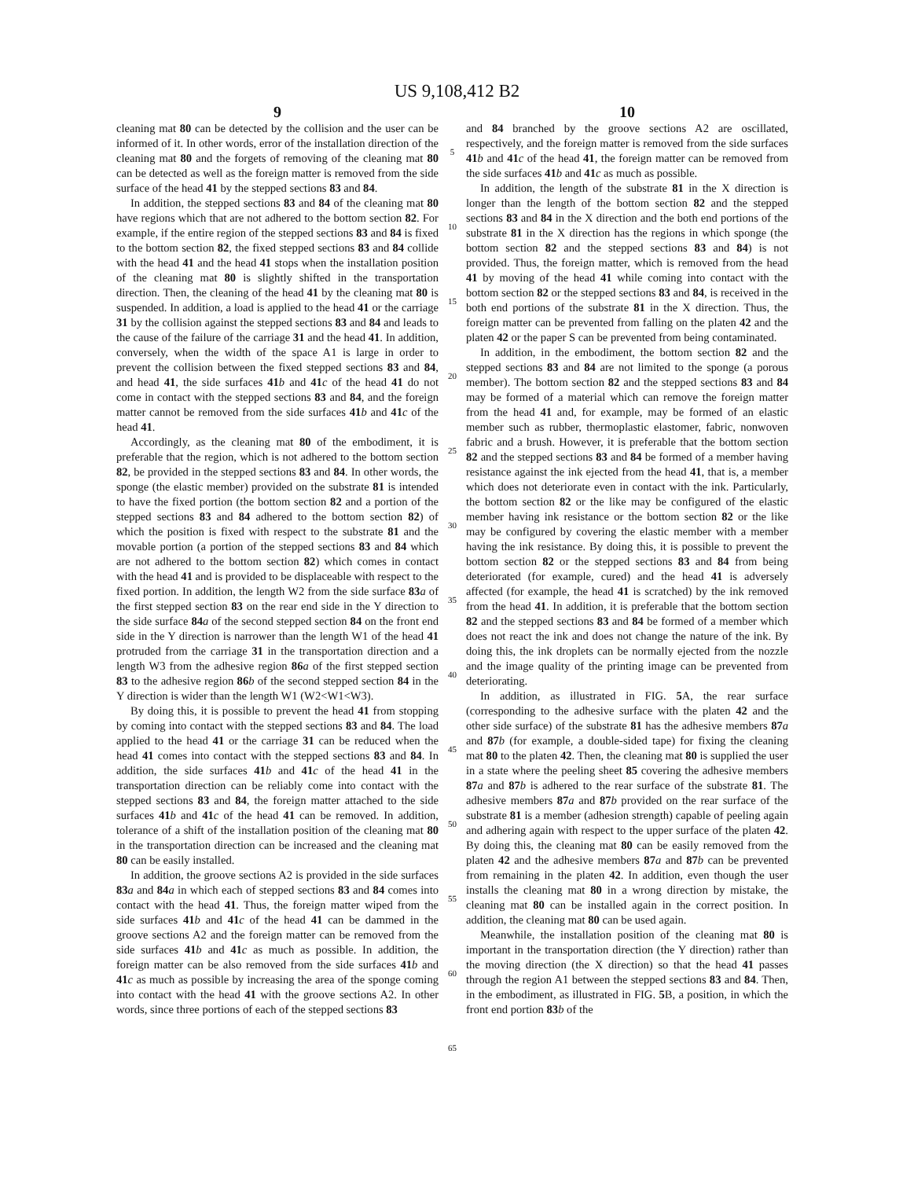US 9,108,412 B2
9
cleaning mat 80 can be detected by the collision and the user can be informed of it. In other words, error of the installation direction of the cleaning mat 80 and the forgets of removing of the cleaning mat 80 can be detected as well as the foreign matter is removed from the side surface of the head 41 by the stepped sections 83 and 84.
In addition, the stepped sections 83 and 84 of the cleaning mat 80 have regions which that are not adhered to the bottom section 82. For example, if the entire region of the stepped sections 83 and 84 is fixed to the bottom section 82, the fixed stepped sections 83 and 84 collide with the head 41 and the head 41 stops when the installation position of the cleaning mat 80 is slightly shifted in the transportation direction. Then, the cleaning of the head 41 by the cleaning mat 80 is suspended. In addition, a load is applied to the head 41 or the carriage 31 by the collision against the stepped sections 83 and 84 and leads to the cause of the failure of the carriage 31 and the head 41. In addition, conversely, when the width of the space A1 is large in order to prevent the collision between the fixed stepped sections 83 and 84, and head 41, the side surfaces 41 b and 41 c of the head 41 do not come in contact with the stepped sections 83 and 84, and the foreign matter cannot be removed from the side surfaces 41 b and 41 c of the head 41.
Accordingly, as the cleaning mat 80 of the embodiment, it is preferable that the region, which is not adhered to the bottom section 82, be provided in the stepped sections 83 and 84. In other words, the sponge (the elastic member) provided on the substrate 81 is intended to have the fixed portion (the bottom section 82 and a portion of the stepped sections 83 and 84 adhered to the bottom section 82) of which the position is fixed with respect to the substrate 81 and the movable portion (a portion of the stepped sections 83 and 84 which are not adhered to the bottom section 82) which comes in contact with the head 41 and is provided to be displaceable with respect to the fixed portion. In addition, the length W2 from the side surface 83 a of the first stepped section 83 on the rear end side in the Y direction to the side surface 84 a of the second stepped section 84 on the front end side in the Y direction is narrower than the length W1 of the head 41 protruded from the carriage 31 in the transportation direction and a length W3 from the adhesive region 86 a of the first stepped section 83 to the adhesive region 86 b of the second stepped section 84 in the Y direction is wider than the length W1 (W2<W1<W3).
By doing this, it is possible to prevent the head 41 from stopping by coming into contact with the stepped sections 83 and 84. The load applied to the head 41 or the carriage 31 can be reduced when the head 41 comes into contact with the stepped sections 83 and 84. In addition, the side surfaces 41 b and 41 c of the head 41 in the transportation direction can be reliably come into contact with the stepped sections 83 and 84, the foreign matter attached to the side surfaces 41 b and 41 c of the head 41 can be removed. In addition, tolerance of a shift of the installation position of the cleaning mat 80 in the transportation direction can be increased and the cleaning mat 80 can be easily installed.
In addition, the groove sections A2 is provided in the side surfaces 83 a and 84 a in which each of stepped sections 83 and 84 comes into contact with the head 41. Thus, the foreign matter wiped from the side surfaces 41 b and 41 c of the head 41 can be dammed in the groove sections A2 and the foreign matter can be removed from the side surfaces 41 b and 41 c as much as possible. In addition, the foreign matter can be also removed from the side surfaces 41 b and 41 c as much as possible by increasing the area of the sponge coming into contact with the head 41 with the groove sections A2. In other words, since three portions of each of the stepped sections 83
5
10
15
20
25
30
35
40
45
50
55
60
65
10
and 84 branched by the groove sections A2 are oscillated, respectively, and the foreign matter is removed from the side surfaces 41 b and 41 c of the head 41, the foreign matter can be removed from the side surfaces 41 b and 41 c as much as possible.
In addition, the length of the substrate 81 in the X direction is longer than the length of the bottom section 82 and the stepped sections 83 and 84 in the X direction and the both end portions of the substrate 81 in the X direction has the regions in which sponge (the bottom section 82 and the stepped sections 83 and 84) is not provided. Thus, the foreign matter, which is removed from the head 41 by moving of the head 41 while coming into contact with the bottom section 82 or the stepped sections 83 and 84, is received in the both end portions of the substrate 81 in the X direction. Thus, the foreign matter can be prevented from falling on the platen 42 and the platen 42 or the paper S can be prevented from being contaminated.
In addition, in the embodiment, the bottom section 82 and the stepped sections 83 and 84 are not limited to the sponge (a porous member). The bottom section 82 and the stepped sections 83 and 84 may be formed of a material which can remove the foreign matter from the head 41 and, for example, may be formed of an elastic member such as rubber, thermoplastic elastomer, fabric, nonwoven fabric and a brush. However, it is preferable that the bottom section 82 and the stepped sections 83 and 84 be formed of a member having resistance against the ink ejected from the head 41, that is, a member which does not deteriorate even in contact with the ink. Particularly, the bottom section 82 or the like may be configured of the elastic member having ink resistance or the bottom section 82 or the like may be configured by covering the elastic member with a member having the ink resistance. By doing this, it is possible to prevent the bottom section 82 or the stepped sections 83 and 84 from being deteriorated (for example, cured) and the head 41 is adversely affected (for example, the head 41 is scratched) by the ink removed from the head 41. In addition, it is preferable that the bottom section 82 and the stepped sections 83 and 84 be formed of a member which does not react the ink and does not change the nature of the ink. By doing this, the ink droplets can be normally ejected from the nozzle and the image quality of the printing image can be prevented from deteriorating.
In addition, as illustrated in FIG. 5 A, the rear surface (corresponding to the adhesive surface with the platen 42 and the other side surface) of the substrate 81 has the adhesive members 87 a and 87 b (for example, a double-sided tape) for fixing the cleaning mat 80 to the platen 42. Then, the cleaning mat 80 is supplied the user in a state where the peeling sheet 85 covering the adhesive members 87 a and 87 b is adhered to the rear surface of the substrate 81. The adhesive members 87 a and 87 b provided on the rear surface of the substrate 81 is a member (adhesion strength) capable of peeling again and adhering again with respect to the upper surface of the platen 42. By doing this, the cleaning mat 80 can be easily removed from the platen 42 and the adhesive members 87 a and 87 b can be prevented from remaining in the platen 42. In addition, even though the user installs the cleaning mat 80 in a wrong direction by mistake, the cleaning mat 80 can be installed again in the correct position. In addition, the cleaning mat 80 can be used again.
Meanwhile, the installation position of the cleaning mat 80 is important in the transportation direction (the Y direction) rather than the moving direction (the X direction) so that the head 41 passes through the region A1 between the stepped sections 83 and 84. Then, in the embodiment, as illustrated in FIG. 5 B, a position, in which the front end portion 83 b of the